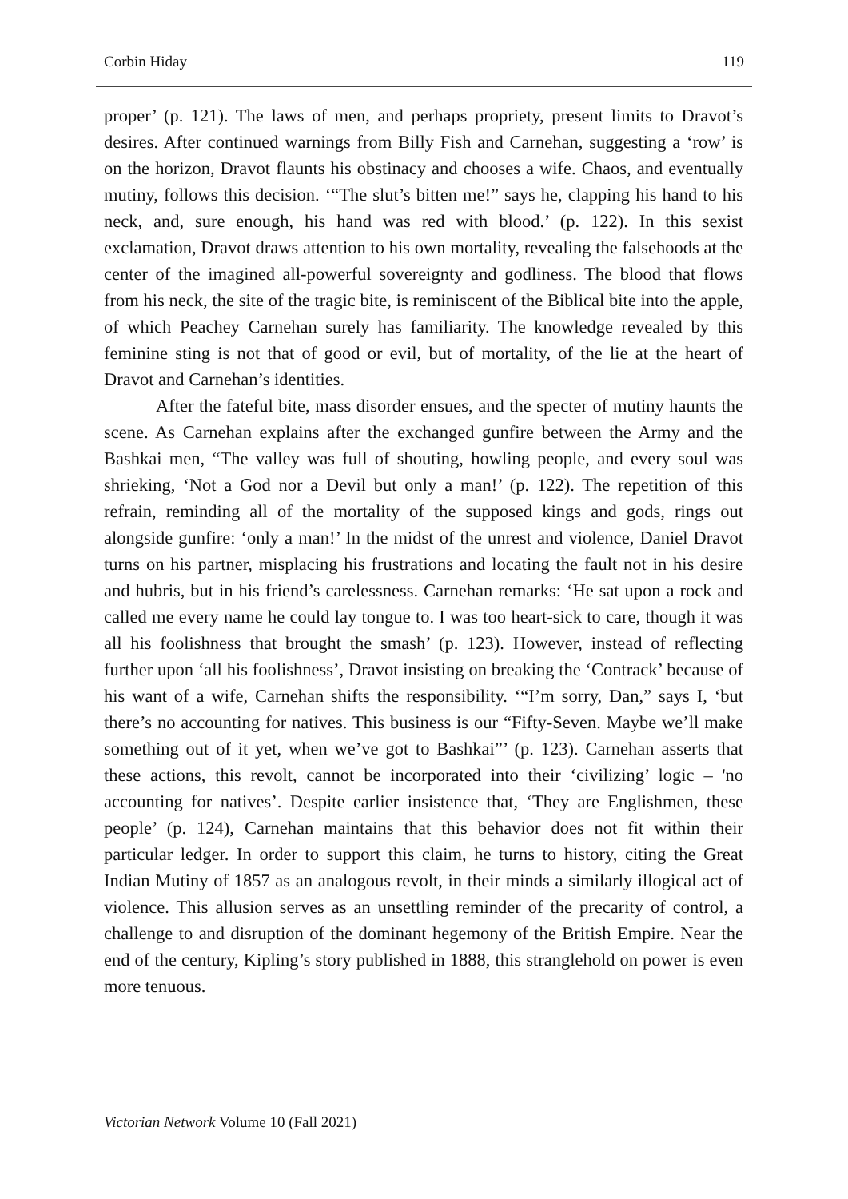Corbin Hiday 119
proper’ (p. 121). The laws of men, and perhaps propriety, present limits to Dravot’s desires. After continued warnings from Billy Fish and Carnehan, suggesting a ‘row’ is on the horizon, Dravot flaunts his obstinacy and chooses a wife. Chaos, and eventually mutiny, follows this decision. ‘“The slut’s bitten me!” says he, clapping his hand to his neck, and, sure enough, his hand was red with blood.’ (p. 122). In this sexist exclamation, Dravot draws attention to his own mortality, revealing the falsehoods at the center of the imagined all-powerful sovereignty and godliness. The blood that flows from his neck, the site of the tragic bite, is reminiscent of the Biblical bite into the apple, of which Peachey Carnehan surely has familiarity. The knowledge revealed by this feminine sting is not that of good or evil, but of mortality, of the lie at the heart of Dravot and Carnehan’s identities.
After the fateful bite, mass disorder ensues, and the specter of mutiny haunts the scene. As Carnehan explains after the exchanged gunfire between the Army and the Bashkai men, “The valley was full of shouting, howling people, and every soul was shrieking, ‘Not a God nor a Devil but only a man!’ (p. 122). The repetition of this refrain, reminding all of the mortality of the supposed kings and gods, rings out alongside gunfire: ‘only a man!’ In the midst of the unrest and violence, Daniel Dravot turns on his partner, misplacing his frustrations and locating the fault not in his desire and hubris, but in his friend’s carelessness. Carnehan remarks: ‘He sat upon a rock and called me every name he could lay tongue to. I was too heart-sick to care, though it was all his foolishness that brought the smash’ (p. 123). However, instead of reflecting further upon ‘all his foolishness’, Dravot insisting on breaking the ‘Contrack’ because of his want of a wife, Carnehan shifts the responsibility. ‘“I’m sorry, Dan,” says I, ‘but there’s no accounting for natives. This business is our “Fifty-Seven. Maybe we’ll make something out of it yet, when we’ve got to Bashkai”’ (p. 123). Carnehan asserts that these actions, this revolt, cannot be incorporated into their ‘civilizing’ logic – 'no accounting for natives’. Despite earlier insistence that, ‘They are Englishmen, these people’ (p. 124), Carnehan maintains that this behavior does not fit within their particular ledger. In order to support this claim, he turns to history, citing the Great Indian Mutiny of 1857 as an analogous revolt, in their minds a similarly illogical act of violence. This allusion serves as an unsettling reminder of the precarity of control, a challenge to and disruption of the dominant hegemony of the British Empire. Near the end of the century, Kipling’s story published in 1888, this stranglehold on power is even more tenuous.
Victorian Network Volume 10 (Fall 2021)